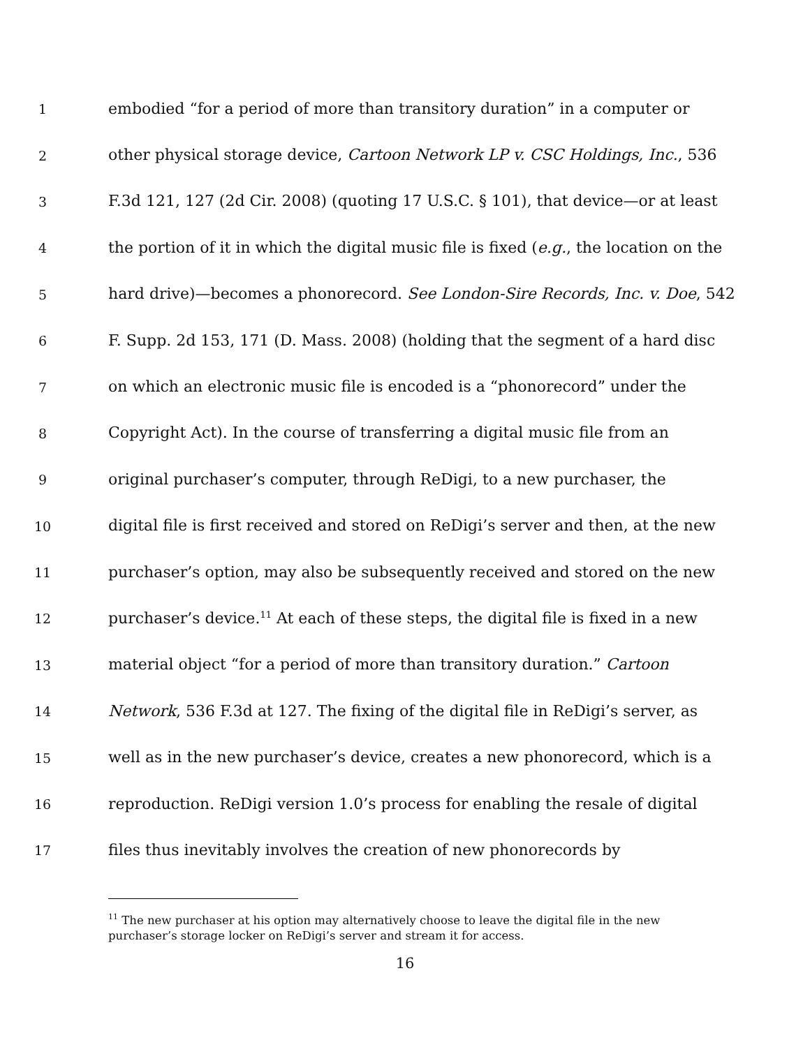1
embodied “for a period of more than transitory duration” in a computer or
2
other physical storage device, Cartoon Network LP v. CSC Holdings, Inc., 536
3
F.3d 121, 127 (2d Cir. 2008) (quoting 17 U.S.C. § 101), that device—or at least
4
the portion of it in which the digital music file is fixed (e.g., the location on the
5
hard drive)—becomes a phonorecord. See London-Sire Records, Inc. v. Doe, 542
6
F. Supp. 2d 153, 171 (D. Mass. 2008) (holding that the segment of a hard disc
7
on which an electronic music file is encoded is a “phonorecord” under the
8
Copyright Act). In the course of transferring a digital music file from an
9
original purchaser’s computer, through ReDigi, to a new purchaser, the
10
digital file is first received and stored on ReDigi’s server and then, at the new
11
purchaser’s option, may also be subsequently received and stored on the new
12
purchaser’s device.<sup>11</sup> At each of these steps, the digital file is fixed in a new
13
material object “for a period of more than transitory duration.” Cartoon
14
Network, 536 F.3d at 127. The fixing of the digital file in ReDigi’s server, as
15
well as in the new purchaser’s device, creates a new phonorecord, which is a
16
reproduction. ReDigi version 1.0’s process for enabling the resale of digital
17
files thus inevitably involves the creation of new phonorecords by
<sup>11</sup> The new purchaser at his option may alternatively choose to leave the digital file in the new purchaser’s storage locker on ReDigi’s server and stream it for access.
16